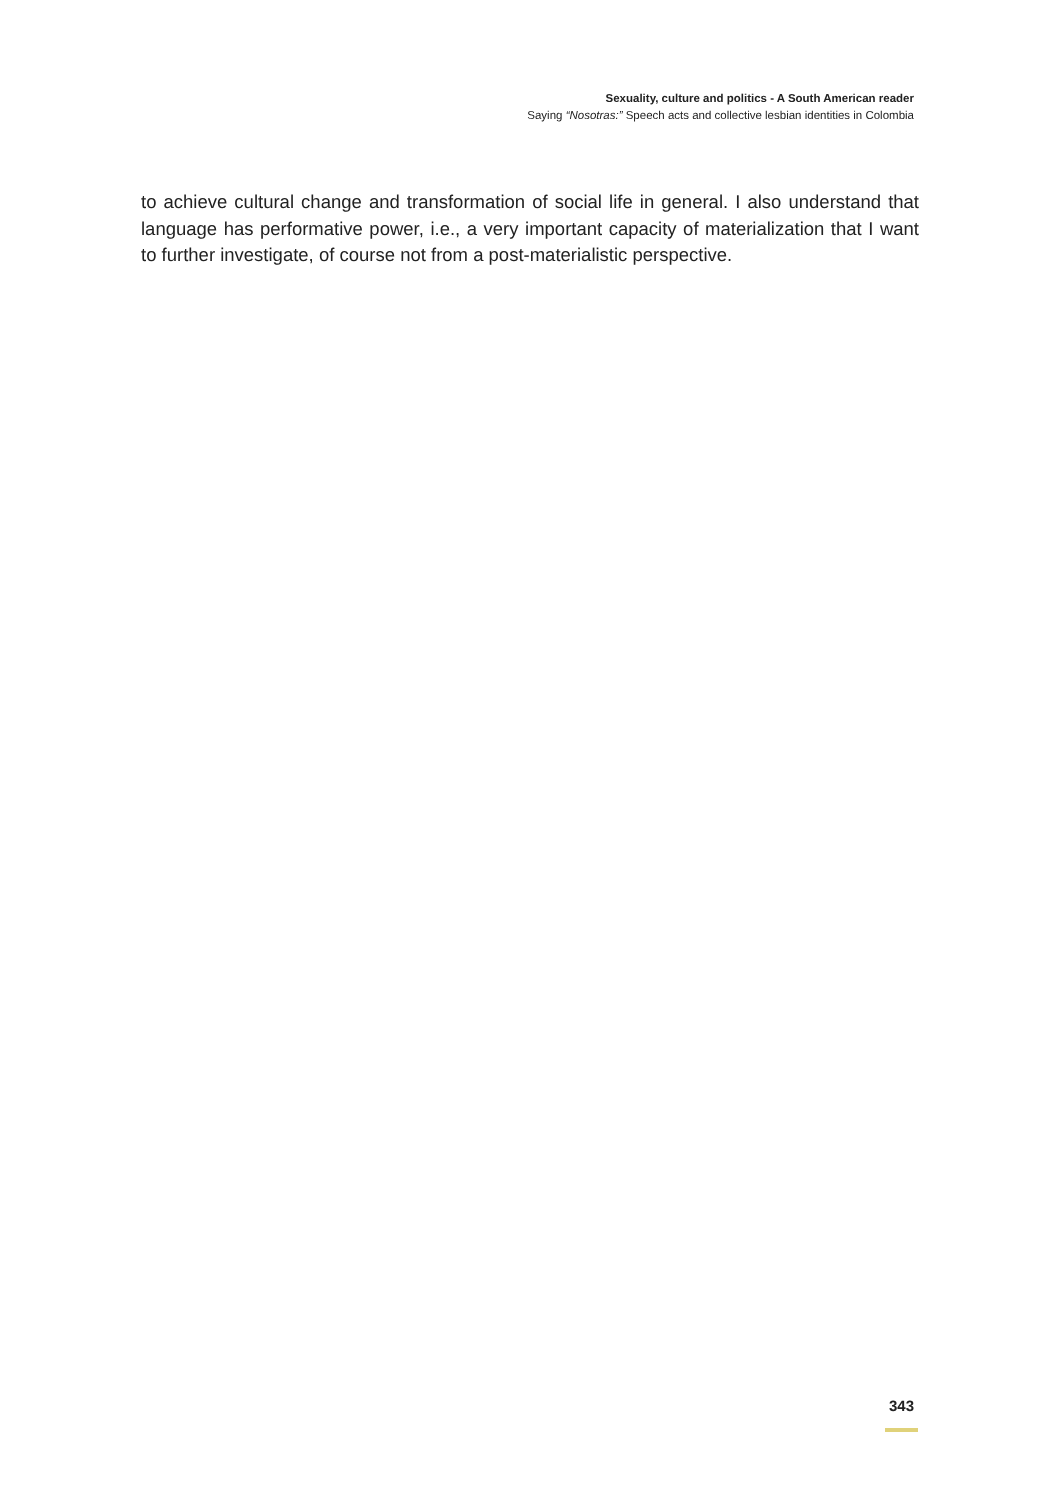Sexuality, culture and politics - A South American reader
Saying “Nosotras:” Speech acts and collective lesbian identities in Colombia
to achieve cultural change and transformation of social life in general. I also understand that language has performative power, i.e., a very important capacity of materialization that I want to further investigate, of course not from a post-materialistic perspective.
343